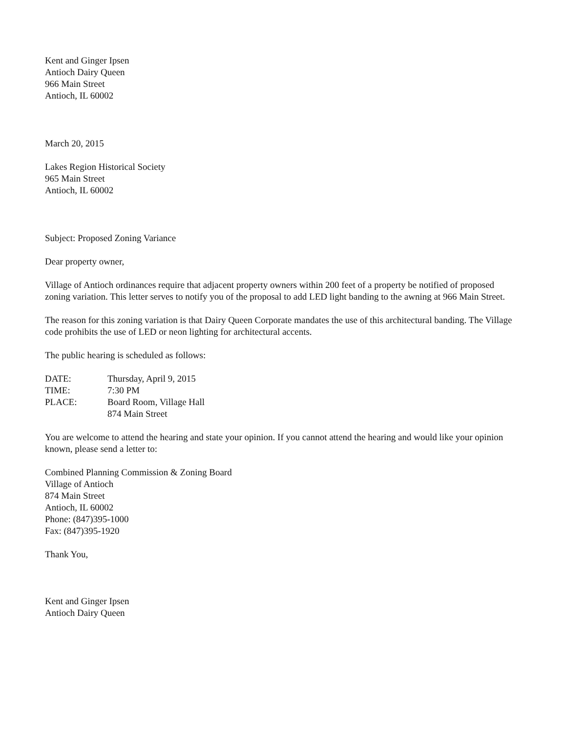Kent and Ginger Ipsen
Antioch Dairy Queen
966 Main Street
Antioch, IL 60002
March 20, 2015
Lakes Region Historical Society
965 Main Street
Antioch, IL 60002
Subject: Proposed Zoning Variance
Dear property owner,
Village of Antioch ordinances require that adjacent property owners within 200 feet of a property be notified of proposed zoning variation. This letter serves to notify you of the proposal to add LED light banding to the awning at 966 Main Street.
The reason for this zoning variation is that Dairy Queen Corporate mandates the use of this architectural banding. The Village code prohibits the use of LED or neon lighting for architectural accents.
The public hearing is scheduled as follows:
| DATE: | Thursday, April 9, 2015 |
| TIME: | 7:30 PM |
| PLACE: | Board Room, Village Hall 874 Main Street |
You are welcome to attend the hearing and state your opinion. If you cannot attend the hearing and would like your opinion known, please send a letter to:
Combined Planning Commission & Zoning Board
Village of Antioch
874 Main Street
Antioch, IL 60002
Phone: (847)395-1000
Fax: (847)395-1920
Thank You,
Kent and Ginger Ipsen
Antioch Dairy Queen